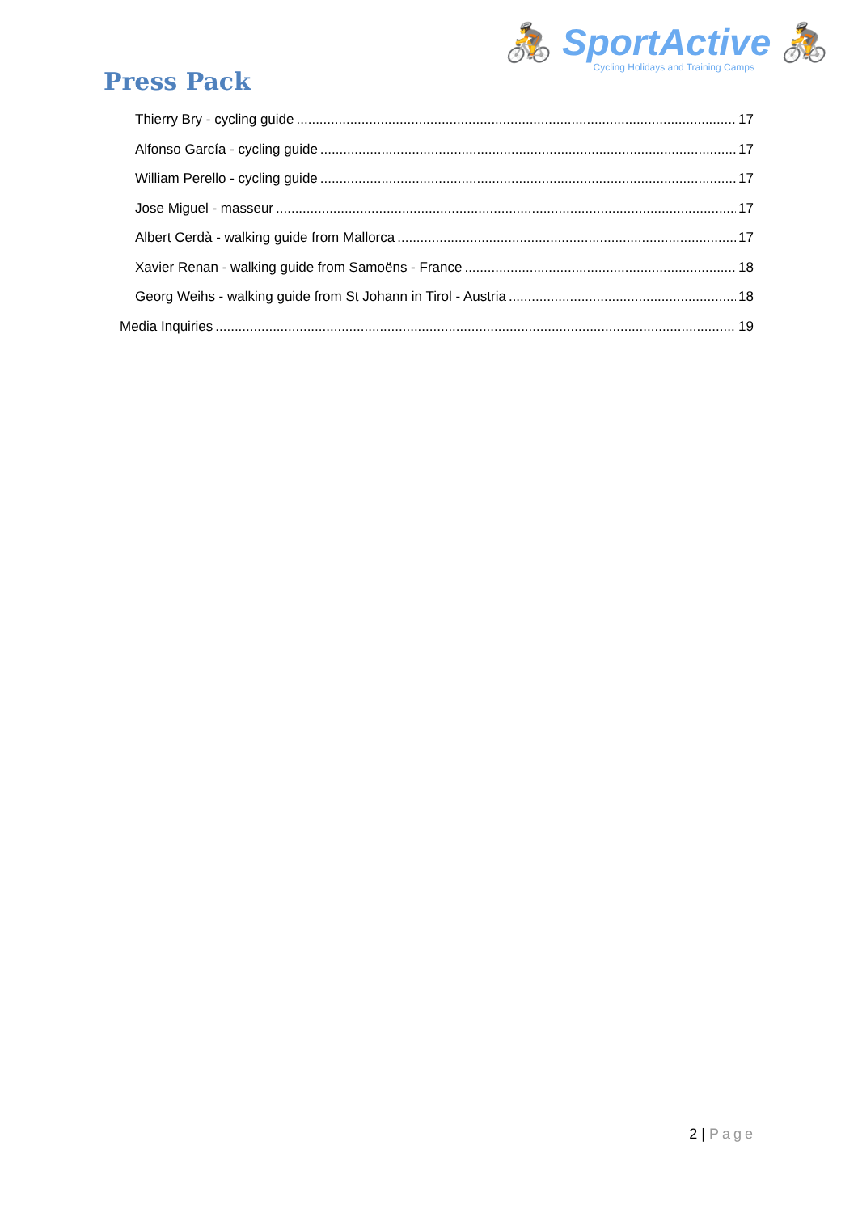Press Pack
🚴 SportActive 🚴
Cycling Holidays and Training Camps
Thierry Bry - cycling guide 17
Alfonso García - cycling guide 17
William Perello - cycling guide 17
Jose Miguel - masseur 17
Albert Cerdà - walking guide from Mallorca 17
Xavier Renan - walking guide from Samoëns - France 18
Georg Weihs - walking guide from St Johann in Tirol - Austria 18
Media Inquiries 19
2 | Page